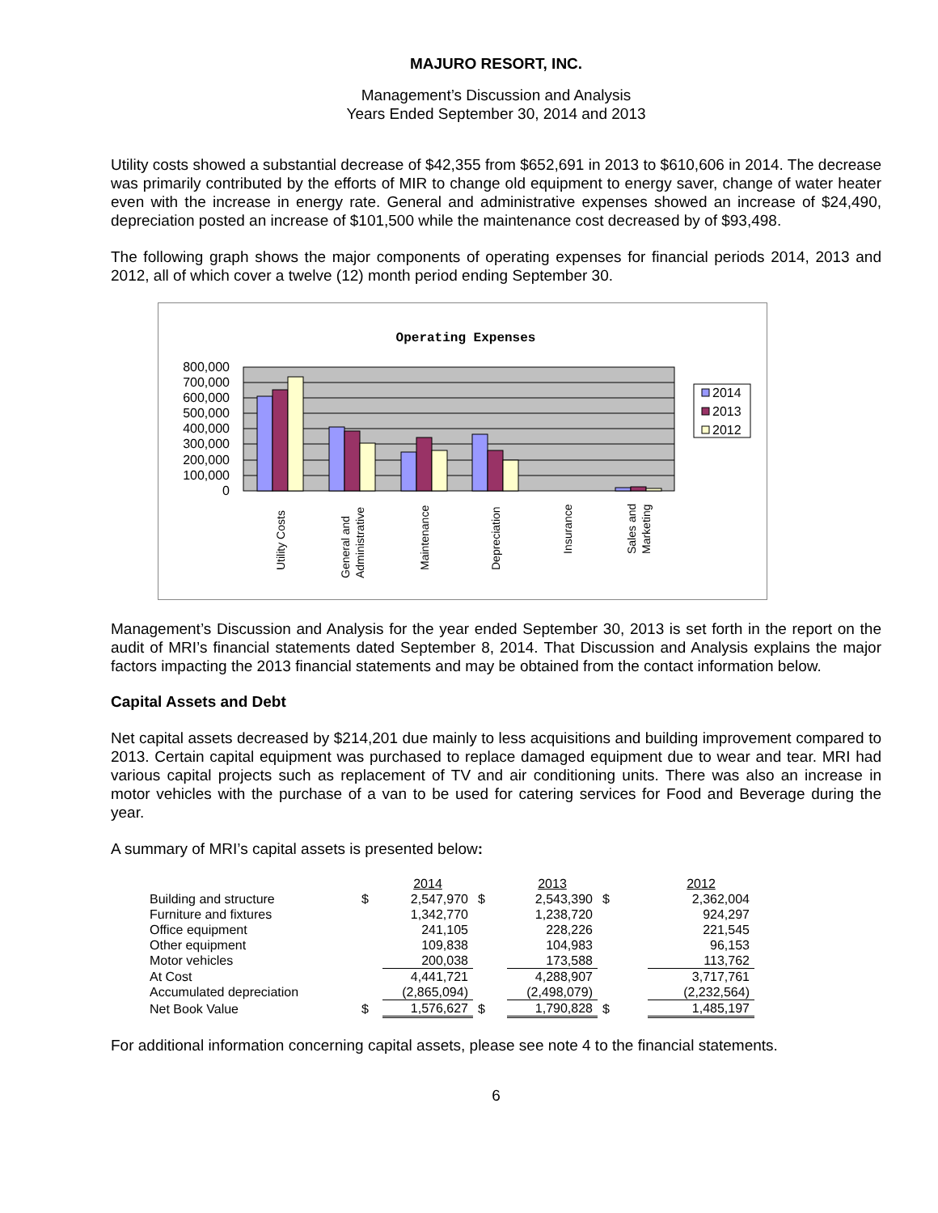MAJURO RESORT, INC.
Management’s Discussion and Analysis
Years Ended September 30, 2014 and 2013
Utility costs showed a substantial decrease of $42,355 from $652,691 in 2013 to $610,606 in 2014. The decrease was primarily contributed by the efforts of MIR to change old equipment to energy saver, change of water heater even with the increase in energy rate. General and administrative expenses showed an increase of $24,490, depreciation posted an increase of $101,500 while the maintenance cost decreased by of $93,498.
The following graph shows the major components of operating expenses for financial periods 2014, 2013 and 2012, all of which cover a twelve (12) month period ending September 30.
Operating Expenses
800,000
700,000
600,000
500,000
400,000
300,000
200,000
100,000
0
Utility Costs
General and
Administrative
Maintenance
Depreciation
Insurance
Sales and
Marketing
2014
2013
2012
Management’s Discussion and Analysis for the year ended September 30, 2013 is set forth in the report on the audit of MRI’s financial statements dated September 8, 2014. That Discussion and Analysis explains the major factors impacting the 2013 financial statements and may be obtained from the contact information below.
Capital Assets and Debt
Net capital assets decreased by $214,201 due mainly to less acquisitions and building improvement compared to 2013. Certain capital equipment was purchased to replace damaged equipment due to wear and tear. MRI had various capital projects such as replacement of TV and air conditioning units. There was also an increase in motor vehicles with the purchase of a van to be used for catering services for Food and Beverage during the year.
A summary of MRI’s capital assets is presented below:
| | | 2014 | | 2013 | | 2012 |
| --- | --- | --- | --- | --- | --- | --- |
| Building and structure | $ | 2,547,970 | $ | 2,543,390 | $ | 2,362,004 |
| Furniture and fixtures | | 1,342,770 | | 1,238,720 | | 924,297 |
| Office equipment | | 241,105 | | 228,226 | | 221,545 |
| Other equipment | | 109,838 | | 104,983 | | 96,153 |
| Motor vehicles | | 200,038 | | 173,588 | | 113,762 |
| At Cost | | 4,441,721 | | 4,288,907 | | 3,717,761 |
| Accumulated depreciation | | (2,865,094) | | (2,498,079) | | (2,232,564) |
| Net Book Value | $ | 1,576,627 | $ | 1,790,828 | $ | 1,485,197 |
For additional information concerning capital assets, please see note 4 to the financial statements.
6